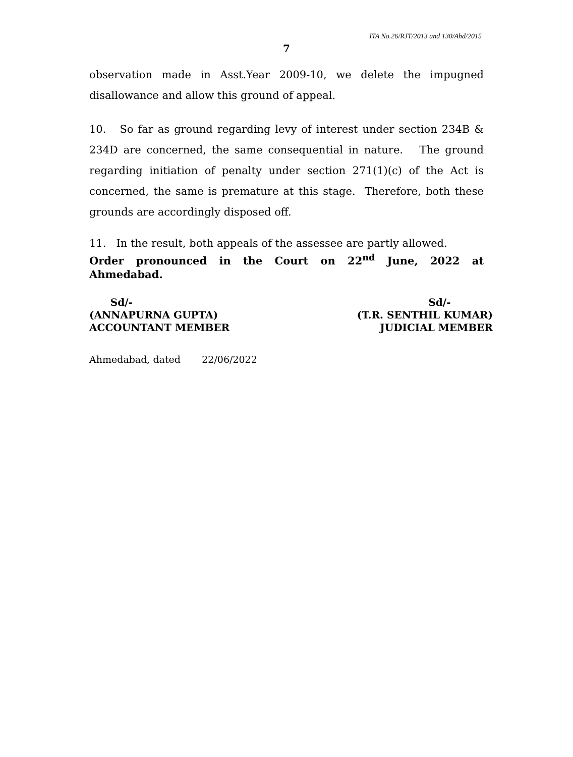ITA No.26/RJT/2013 and 130/Ahd/2015
7
observation made in Asst.Year 2009-10, we delete the impugned disallowance and allow this ground of appeal.
10. So far as ground regarding levy of interest under section 234B & 234D are concerned, the same consequential in nature. The ground regarding initiation of penalty under section 271(1)(c) of the Act is concerned, the same is premature at this stage. Therefore, both these grounds are accordingly disposed off.
11. In the result, both appeals of the assessee are partly allowed.
Order pronounced in the Court on 22<sup>nd</sup> June, 2022 at Ahmedabad.
Sd/-
(ANNAPURNA GUPTA)
ACCOUNTANT MEMBER
Sd/-
(T.R. SENTHIL KUMAR)
JUDICIAL MEMBER
Ahmedabad, dated 22/06/2022